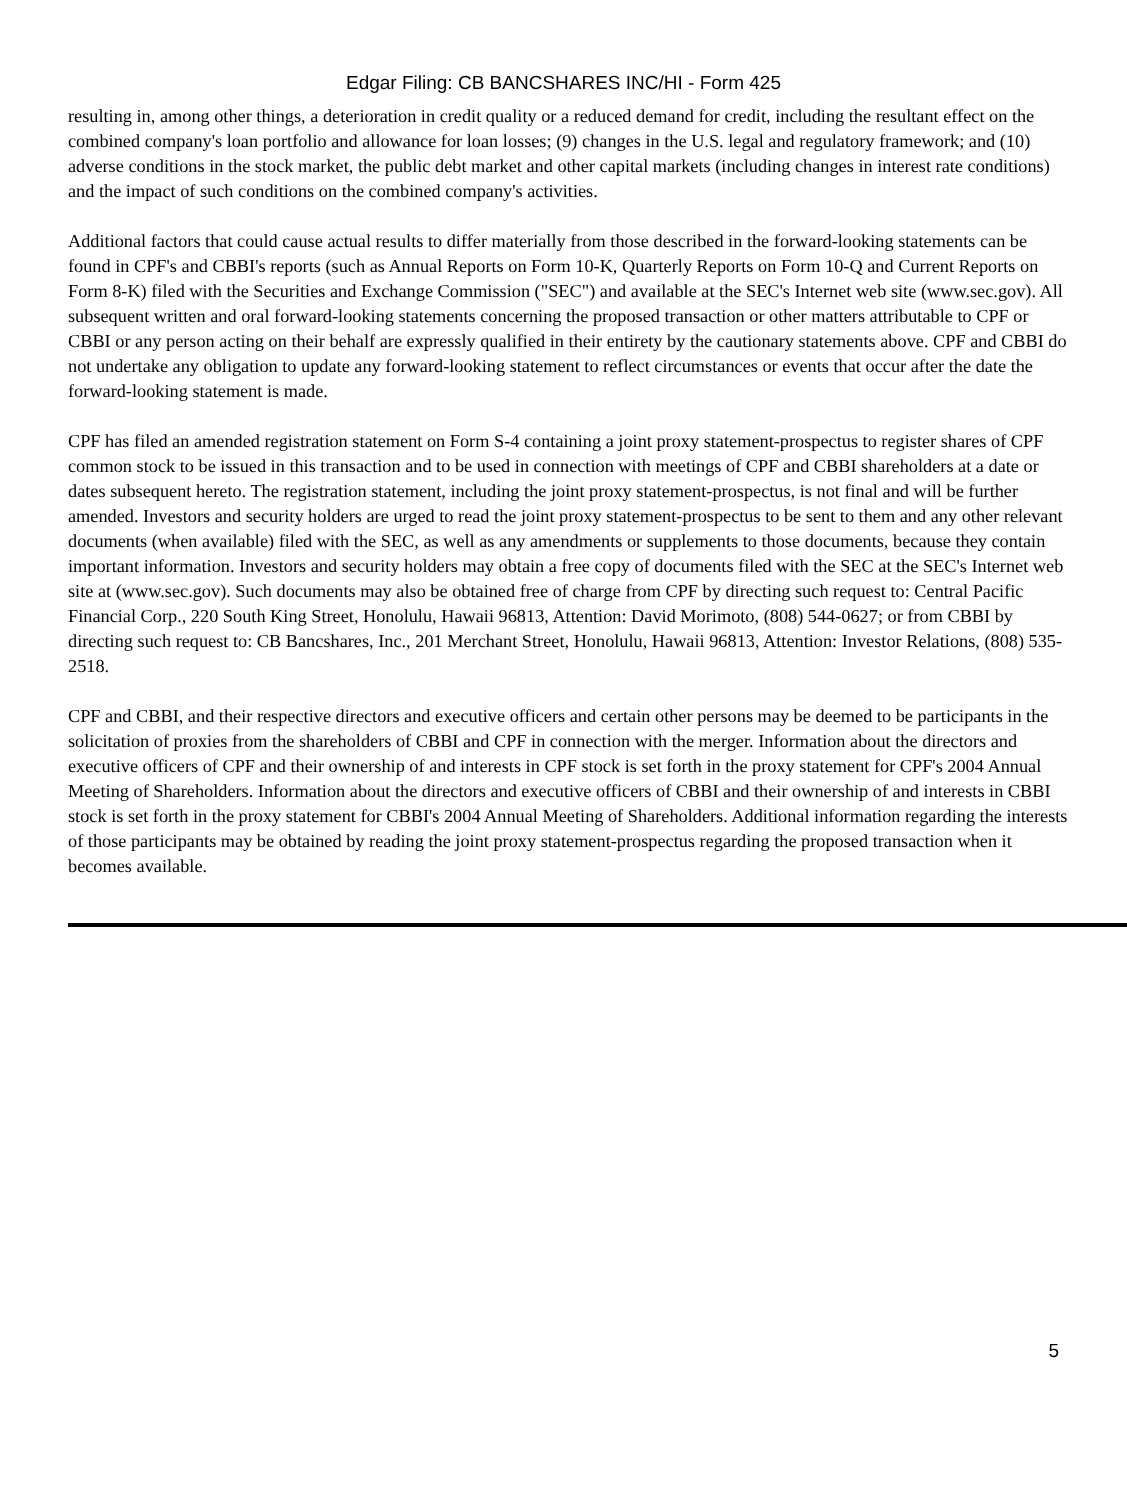Edgar Filing: CB BANCSHARES INC/HI - Form 425
resulting in, among other things, a deterioration in credit quality or a reduced demand for credit, including the resultant effect on the combined company's loan portfolio and allowance for loan losses; (9) changes in the U.S. legal and regulatory framework; and (10) adverse conditions in the stock market, the public debt market and other capital markets (including changes in interest rate conditions) and the impact of such conditions on the combined company's activities.
Additional factors that could cause actual results to differ materially from those described in the forward-looking statements can be found in CPF's and CBBI's reports (such as Annual Reports on Form 10-K, Quarterly Reports on Form 10-Q and Current Reports on Form 8-K) filed with the Securities and Exchange Commission ("SEC") and available at the SEC's Internet web site (www.sec.gov). All subsequent written and oral forward-looking statements concerning the proposed transaction or other matters attributable to CPF or CBBI or any person acting on their behalf are expressly qualified in their entirety by the cautionary statements above. CPF and CBBI do not undertake any obligation to update any forward-looking statement to reflect circumstances or events that occur after the date the forward-looking statement is made.
CPF has filed an amended registration statement on Form S-4 containing a joint proxy statement-prospectus to register shares of CPF common stock to be issued in this transaction and to be used in connection with meetings of CPF and CBBI shareholders at a date or dates subsequent hereto. The registration statement, including the joint proxy statement-prospectus, is not final and will be further amended. Investors and security holders are urged to read the joint proxy statement-prospectus to be sent to them and any other relevant documents (when available) filed with the SEC, as well as any amendments or supplements to those documents, because they contain important information. Investors and security holders may obtain a free copy of documents filed with the SEC at the SEC's Internet web site at (www.sec.gov). Such documents may also be obtained free of charge from CPF by directing such request to: Central Pacific Financial Corp., 220 South King Street, Honolulu, Hawaii 96813, Attention: David Morimoto, (808) 544-0627; or from CBBI by directing such request to: CB Bancshares, Inc., 201 Merchant Street, Honolulu, Hawaii 96813, Attention: Investor Relations, (808) 535-2518.
CPF and CBBI, and their respective directors and executive officers and certain other persons may be deemed to be participants in the solicitation of proxies from the shareholders of CBBI and CPF in connection with the merger. Information about the directors and executive officers of CPF and their ownership of and interests in CPF stock is set forth in the proxy statement for CPF's 2004 Annual Meeting of Shareholders. Information about the directors and executive officers of CBBI and their ownership of and interests in CBBI stock is set forth in the proxy statement for CBBI's 2004 Annual Meeting of Shareholders. Additional information regarding the interests of those participants may be obtained by reading the joint proxy statement-prospectus regarding the proposed transaction when it becomes available.
5